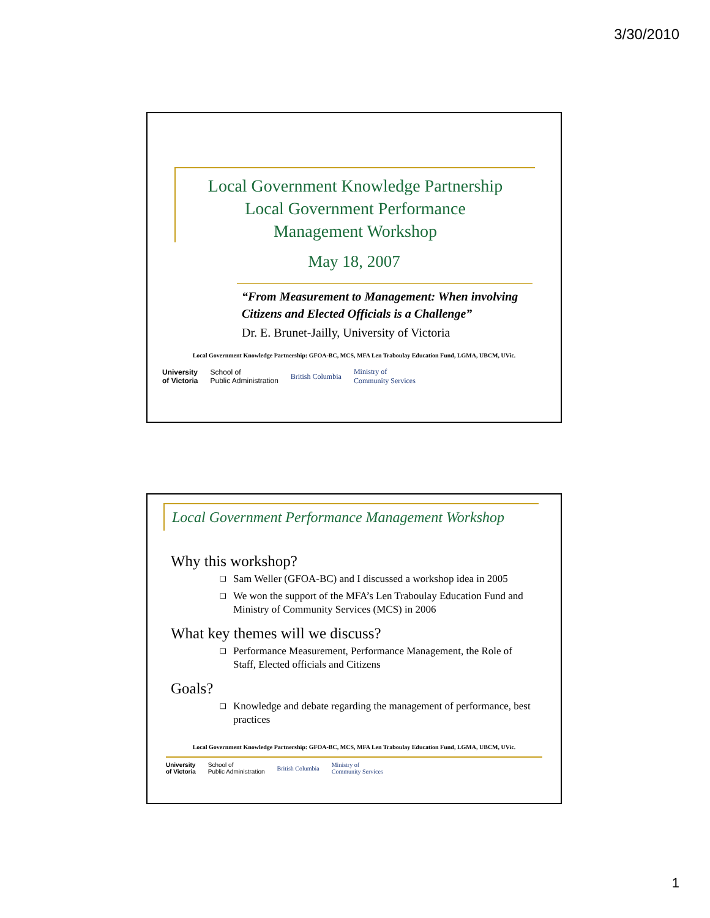3/30/2010
Local Government Knowledge Partnership
Local Government Performance
Management Workshop
May 18, 2007
“From Measurement to Management: When involving Citizens and Elected Officials is a Challenge”
Dr. E. Brunet-Jailly, University of Victoria
Local Government Knowledge Partnership: GFOA-BC, MCS, MFA Len Traboulay Education Fund, LGMA, UBCM, UVic.
University
of Victoria
School of
Public Administration
British Columbia
Ministry of
Community Services
Local Government Performance Management Workshop
Why this workshop?
❑ Sam Weller (GFOA-BC) and I discussed a workshop idea in 2005
❑ We won the support of the MFA’s Len Traboulay Education Fund and Ministry of Community Services (MCS) in 2006
What key themes will we discuss?
❑ Performance Measurement, Performance Management, the Role of Staff, Elected officials and Citizens
Goals?
❑ Knowledge and debate regarding the management of performance, best practices
Local Government Knowledge Partnership: GFOA-BC, MCS, MFA Len Traboulay Education Fund, LGMA, UBCM, UVic.
University
of Victoria
School of
Public Administration
British Columbia
Ministry of
Community Services
1